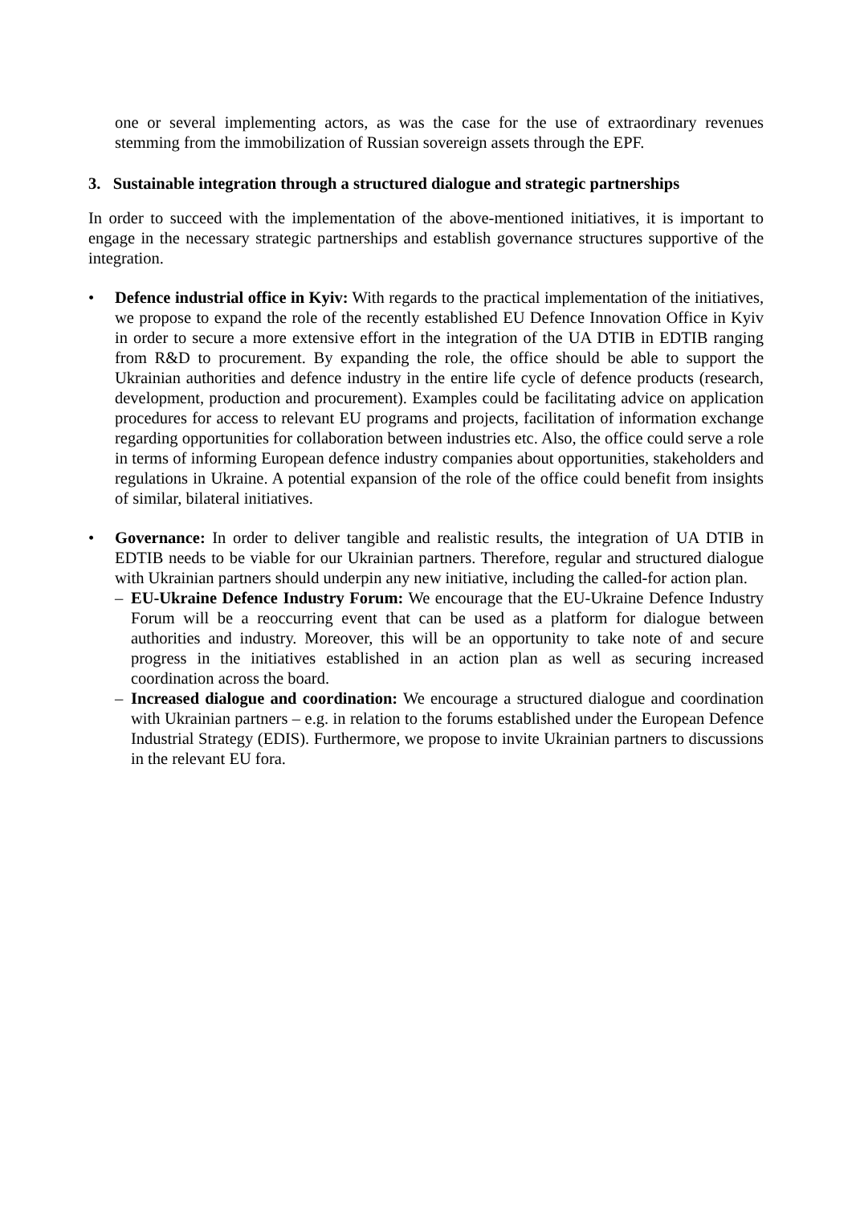one or several implementing actors, as was the case for the use of extraordinary revenues stemming from the immobilization of Russian sovereign assets through the EPF.
3. Sustainable integration through a structured dialogue and strategic partnerships
In order to succeed with the implementation of the above-mentioned initiatives, it is important to engage in the necessary strategic partnerships and establish governance structures supportive of the integration.
• Defence industrial office in Kyiv: With regards to the practical implementation of the initiatives, we propose to expand the role of the recently established EU Defence Innovation Office in Kyiv in order to secure a more extensive effort in the integration of the UA DTIB in EDTIB ranging from R&D to procurement. By expanding the role, the office should be able to support the Ukrainian authorities and defence industry in the entire life cycle of defence products (research, development, production and procurement). Examples could be facilitating advice on application procedures for access to relevant EU programs and projects, facilitation of information exchange regarding opportunities for collaboration between industries etc. Also, the office could serve a role in terms of informing European defence industry companies about opportunities, stakeholders and regulations in Ukraine. A potential expansion of the role of the office could benefit from insights of similar, bilateral initiatives.
• Governance: In order to deliver tangible and realistic results, the integration of UA DTIB in EDTIB needs to be viable for our Ukrainian partners. Therefore, regular and structured dialogue with Ukrainian partners should underpin any new initiative, including the called-for action plan.
– EU-Ukraine Defence Industry Forum: We encourage that the EU-Ukraine Defence Industry Forum will be a reoccurring event that can be used as a platform for dialogue between authorities and industry. Moreover, this will be an opportunity to take note of and secure progress in the initiatives established in an action plan as well as securing increased coordination across the board.
– Increased dialogue and coordination: We encourage a structured dialogue and coordination with Ukrainian partners – e.g. in relation to the forums established under the European Defence Industrial Strategy (EDIS). Furthermore, we propose to invite Ukrainian partners to discussions in the relevant EU fora.